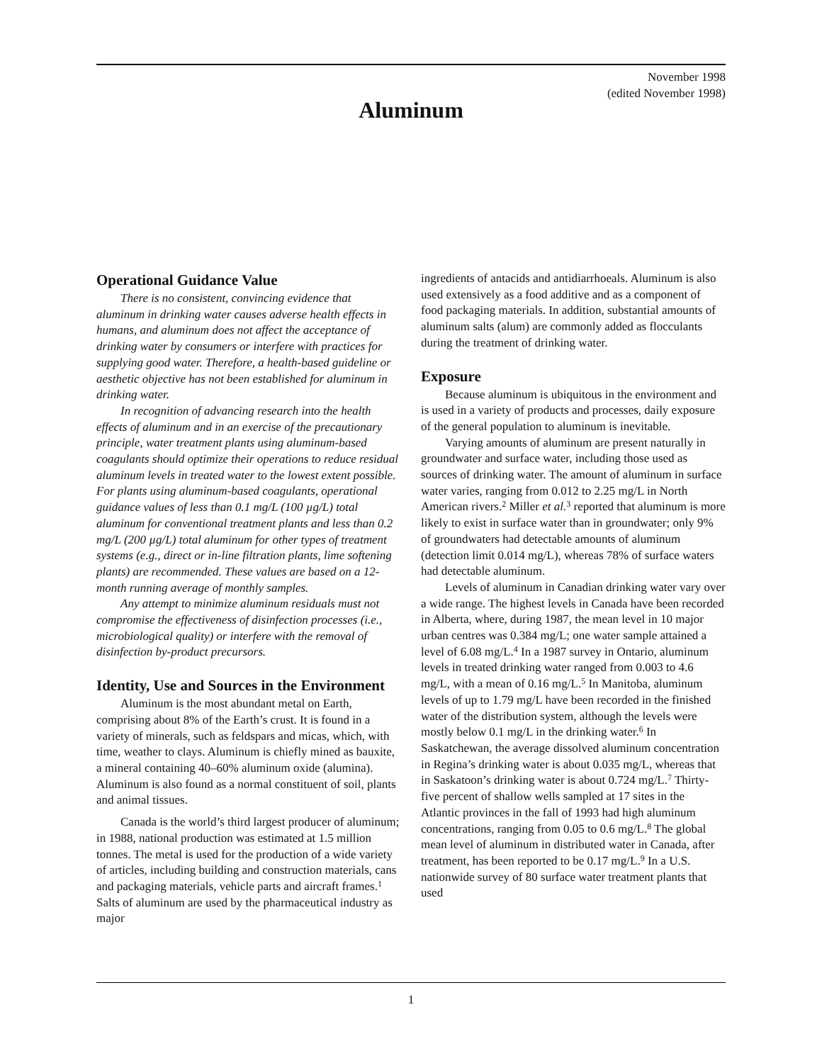November 1998
(edited November 1998)
Aluminum
Operational Guidance Value
There is no consistent, convincing evidence that aluminum in drinking water causes adverse health effects in humans, and aluminum does not affect the acceptance of drinking water by consumers or interfere with practices for supplying good water. Therefore, a health-based guideline or aesthetic objective has not been established for aluminum in drinking water.
In recognition of advancing research into the health effects of aluminum and in an exercise of the precautionary principle, water treatment plants using aluminum-based coagulants should optimize their operations to reduce residual aluminum levels in treated water to the lowest extent possible. For plants using aluminum-based coagulants, operational guidance values of less than 0.1 mg/L (100 µg/L) total aluminum for conventional treatment plants and less than 0.2 mg/L (200 µg/L) total aluminum for other types of treatment systems (e.g., direct or in-line filtration plants, lime softening plants) are recommended. These values are based on a 12-month running average of monthly samples.
Any attempt to minimize aluminum residuals must not compromise the effectiveness of disinfection processes (i.e., microbiological quality) or interfere with the removal of disinfection by-product precursors.
Identity, Use and Sources in the Environment
Aluminum is the most abundant metal on Earth, comprising about 8% of the Earth’s crust. It is found in a variety of minerals, such as feldspars and micas, which, with time, weather to clays. Aluminum is chiefly mined as bauxite, a mineral containing 40–60% aluminum oxide (alumina). Aluminum is also found as a normal constituent of soil, plants and animal tissues.
Canada is the world’s third largest producer of aluminum; in 1988, national production was estimated at 1.5 million tonnes. The metal is used for the production of a wide variety of articles, including building and construction materials, cans and packaging materials, vehicle parts and aircraft frames.<sup>1</sup> Salts of aluminum are used by the pharmaceutical industry as major
ingredients of antacids and antidiarrhoeals. Aluminum is also used extensively as a food additive and as a component of food packaging materials. In addition, substantial amounts of aluminum salts (alum) are commonly added as flocculants during the treatment of drinking water.
Exposure
Because aluminum is ubiquitous in the environment and is used in a variety of products and processes, daily exposure of the general population to aluminum is inevitable.
Varying amounts of aluminum are present naturally in groundwater and surface water, including those used as sources of drinking water. The amount of aluminum in surface water varies, ranging from 0.012 to 2.25 mg/L in North American rivers.<sup>2</sup> Miller et al.<sup>3</sup> reported that aluminum is more likely to exist in surface water than in groundwater; only 9% of groundwaters had detectable amounts of aluminum (detection limit 0.014 mg/L), whereas 78% of surface waters had detectable aluminum.
Levels of aluminum in Canadian drinking water vary over a wide range. The highest levels in Canada have been recorded in Alberta, where, during 1987, the mean level in 10 major urban centres was 0.384 mg/L; one water sample attained a level of 6.08 mg/L.<sup>4</sup> In a 1987 survey in Ontario, aluminum levels in treated drinking water ranged from 0.003 to 4.6 mg/L, with a mean of 0.16 mg/L.<sup>5</sup> In Manitoba, aluminum levels of up to 1.79 mg/L have been recorded in the finished water of the distribution system, although the levels were mostly below 0.1 mg/L in the drinking water.<sup>6</sup> In Saskatchewan, the average dissolved aluminum concentration in Regina’s drinking water is about 0.035 mg/L, whereas that in Saskatoon’s drinking water is about 0.724 mg/L.<sup>7</sup> Thirty-five percent of shallow wells sampled at 17 sites in the Atlantic provinces in the fall of 1993 had high aluminum concentrations, ranging from 0.05 to 0.6 mg/L.<sup>8</sup> The global mean level of aluminum in distributed water in Canada, after treatment, has been reported to be 0.17 mg/L.<sup>9</sup> In a U.S. nationwide survey of 80 surface water treatment plants that used
1